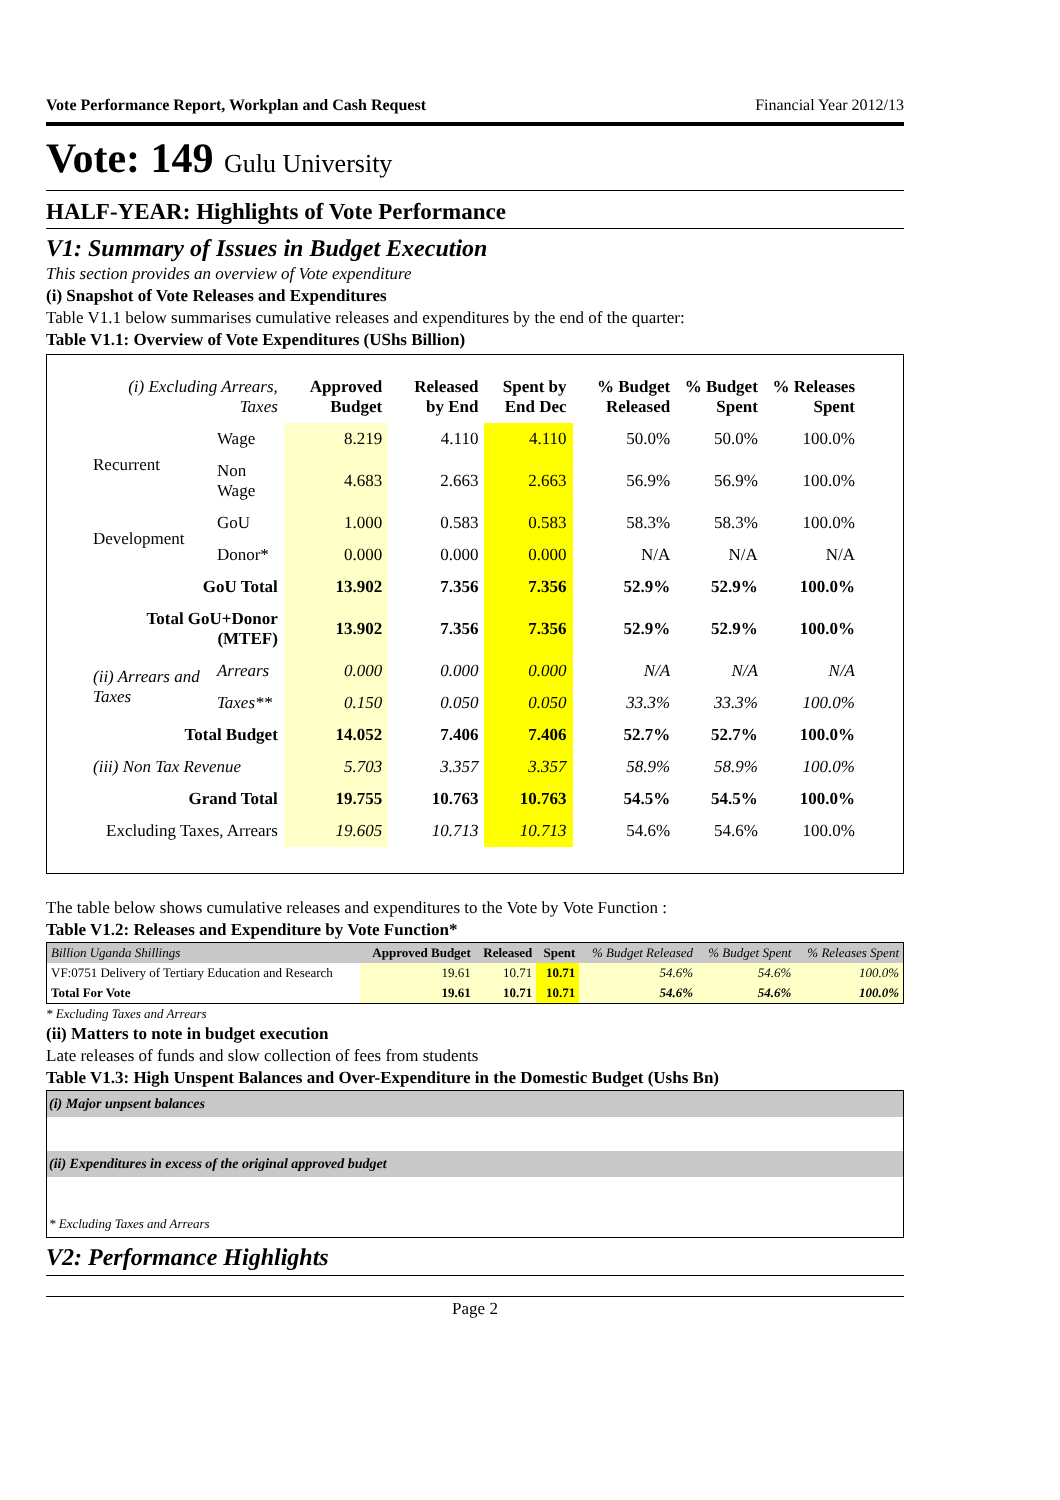Vote Performance Report, Workplan and Cash Request Financial Year 2012/13
Vote: 149 Gulu University
HALF-YEAR: Highlights of Vote Performance
V1: Summary of Issues in Budget Execution
This section provides an overview of Vote expenditure
(i) Snapshot of Vote Releases and Expenditures
Table V1.1 below summarises cumulative releases and expenditures by the end of the quarter:
Table V1.1: Overview of Vote Expenditures (UShs Billion)
| (i) Excluding Arrears, Taxes | | Approved Budget | Released by End | Spent by End Dec | % Budget Released | % Budget Spent | % Releases Spent |
| --- | --- | --- | --- | --- | --- | --- | --- |
| Recurrent | Wage | 8.219 | 4.110 | 4.110 | 50.0% | 50.0% | 100.0% |
| | Non Wage | 4.683 | 2.663 | 2.663 | 56.9% | 56.9% | 100.0% |
| Development | GoU | 1.000 | 0.583 | 0.583 | 58.3% | 58.3% | 100.0% |
| | Donor* | 0.000 | 0.000 | 0.000 | N/A | N/A | N/A |
| GoU Total | | 13.902 | 7.356 | 7.356 | 52.9% | 52.9% | 100.0% |
| Total GoU+Donor (MTEF) | | 13.902 | 7.356 | 7.356 | 52.9% | 52.9% | 100.0% |
| (ii) Arrears and Taxes | Arrears | 0.000 | 0.000 | 0.000 | N/A | N/A | N/A |
| | Taxes** | 0.150 | 0.050 | 0.050 | 33.3% | 33.3% | 100.0% |
| Total Budget | | 14.052 | 7.406 | 7.406 | 52.7% | 52.7% | 100.0% |
| (iii) Non Tax Revenue | | 5.703 | 3.357 | 3.357 | 58.9% | 58.9% | 100.0% |
| Grand Total | | 19.755 | 10.763 | 10.763 | 54.5% | 54.5% | 100.0% |
| Excluding Taxes, Arrears | | 19.605 | 10.713 | 10.713 | 54.6% | 54.6% | 100.0% |
The table below shows cumulative releases and expenditures to the Vote by Vote Function :
Table V1.2: Releases and Expenditure by Vote Function*
| Billion Uganda Shillings | Approved Budget | Released | Spent | % Budget Released | % Budget Spent | % Releases Spent |
| --- | --- | --- | --- | --- | --- | --- |
| VF:0751 Delivery of Tertiary Education and Research | 19.61 | 10.71 | 10.71 | 54.6% | 54.6% | 100.0% |
| Total For Vote | 19.61 | 10.71 | 10.71 | 54.6% | 54.6% | 100.0% |
* Excluding Taxes and Arrears
(ii) Matters to note in budget execution
Late releases of funds and slow collection of fees from students
Table V1.3: High Unspent Balances and Over-Expenditure in the Domestic Budget (Ushs Bn)
| (i) Major unpsent balances |
| (ii) Expenditures in excess of the original approved budget |
| * Excluding Taxes and Arrears |
V2: Performance Highlights
Page 2